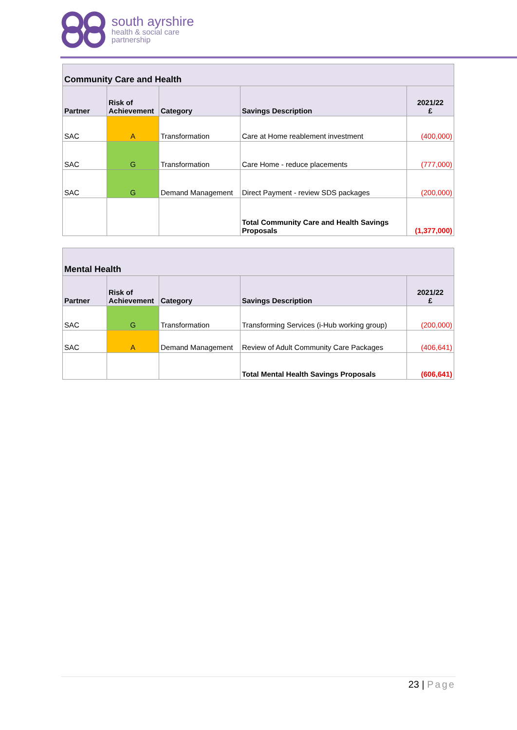south ayrshire
health & social care
partnership
| Community Care and Health | | | | |
| --- | --- | --- | --- | --- |
| Partner | Risk of Achievement | Category | Savings Description | 2021/22 £ |
| SAC | A | Transformation | Care at Home reablement investment | (400,000) |
| SAC | G | Transformation | Care Home - reduce placements | (777,000) |
| SAC | G | Demand Management | Direct Payment - review SDS packages | (200,000) |
| | | | Total Community Care and Health Savings Proposals | (1,377,000) |
| Mental Health | | | | |
| --- | --- | --- | --- | --- |
| Partner | Risk of Achievement | Category | Savings Description | 2021/22 £ |
| SAC | G | Transformation | Transforming Services (i-Hub working group) | (200,000) |
| SAC | A | Demand Management | Review of Adult Community Care Packages | (406,641) |
| | | | Total Mental Health Savings Proposals | (606,641) |
23 | Page